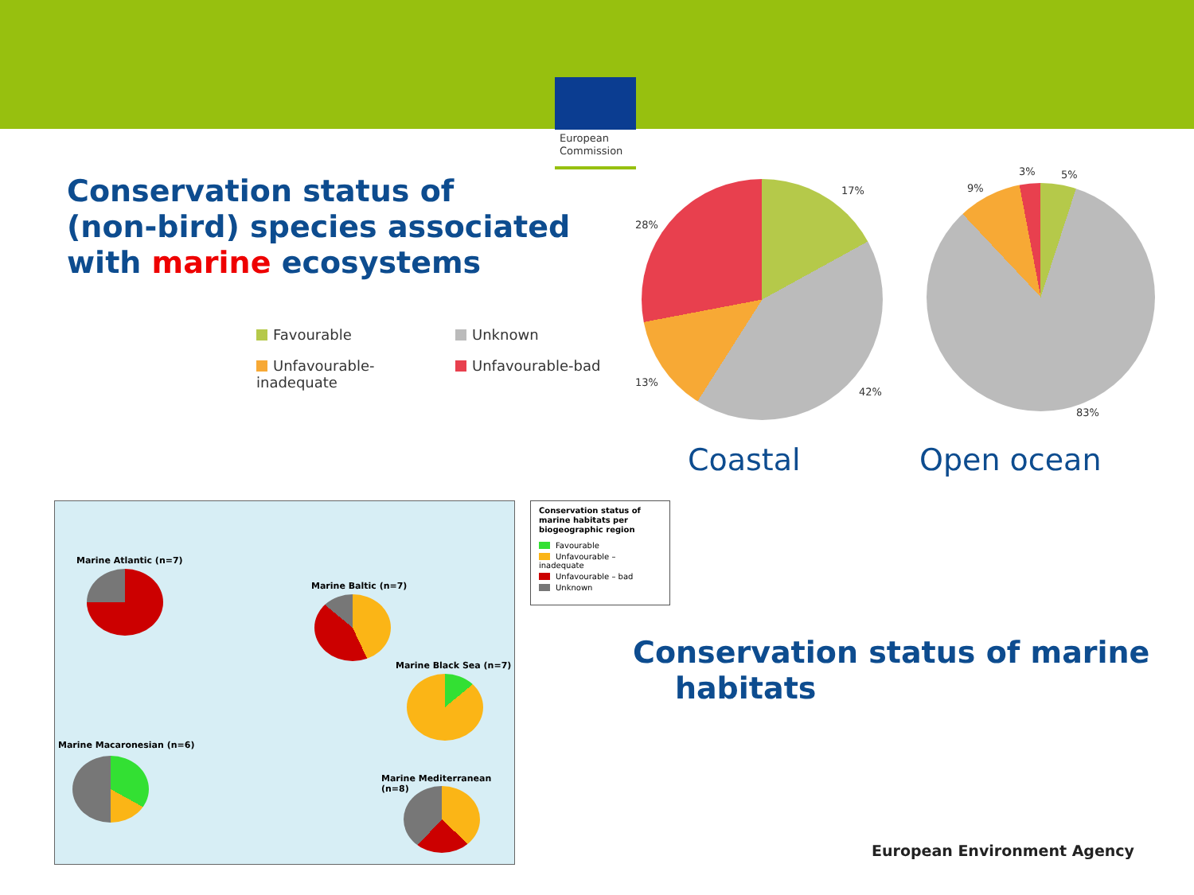European Commission
Conservation status of
(non-bird) species associated
with marine ecosystems
Favourable
Unknown
Unfavourable-inadequate
Unfavourable-bad
17%
28%
13%
42%
3% 5%
9%
83%
Coastal Open ocean
Marine Atlantic (n=7)
Marine Baltic (n=7)
Marine Black Sea (n=7)
Marine Macaronesian (n=6)
Marine Mediterranean (n=8)
Conservation status of marine habitats per biogeographic region
Favourable
Unfavourable – inadequate
Unfavourable – bad
Unknown
Conservation status of marine
habitats
European Environment Agency